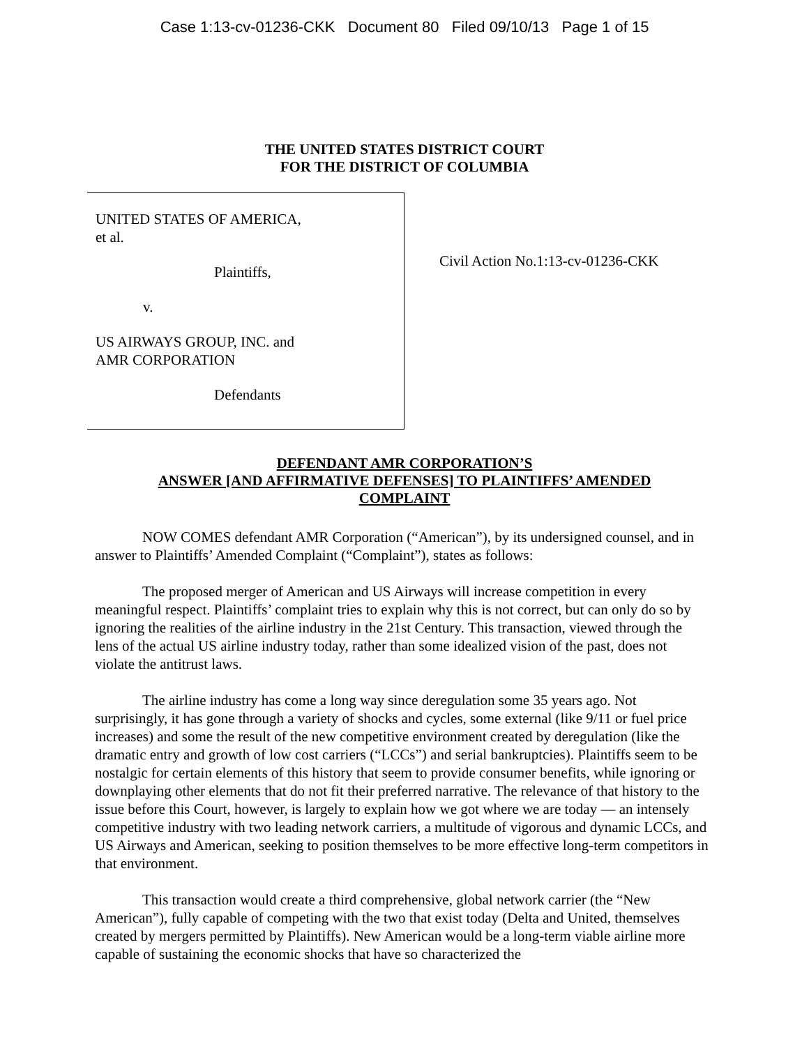Case 1:13-cv-01236-CKK Document 80 Filed 09/10/13 Page 1 of 15
THE UNITED STATES DISTRICT COURT
FOR THE DISTRICT OF COLUMBIA
UNITED STATES OF AMERICA,
et al.
Plaintiffs,
v.
US AIRWAYS GROUP, INC. and
AMR CORPORATION
Defendants
Civil Action No.1:13-cv-01236-CKK
DEFENDANT AMR CORPORATION’S
ANSWER [AND AFFIRMATIVE DEFENSES] TO PLAINTIFFS’ AMENDED
COMPLAINT
NOW COMES defendant AMR Corporation (“American”), by its undersigned counsel, and in answer to Plaintiffs’ Amended Complaint (“Complaint”), states as follows:
The proposed merger of American and US Airways will increase competition in every meaningful respect. Plaintiffs’ complaint tries to explain why this is not correct, but can only do so by ignoring the realities of the airline industry in the 21st Century. This transaction, viewed through the lens of the actual US airline industry today, rather than some idealized vision of the past, does not violate the antitrust laws.
The airline industry has come a long way since deregulation some 35 years ago. Not surprisingly, it has gone through a variety of shocks and cycles, some external (like 9/11 or fuel price increases) and some the result of the new competitive environment created by deregulation (like the dramatic entry and growth of low cost carriers (“LCCs”) and serial bankruptcies). Plaintiffs seem to be nostalgic for certain elements of this history that seem to provide consumer benefits, while ignoring or downplaying other elements that do not fit their preferred narrative. The relevance of that history to the issue before this Court, however, is largely to explain how we got where we are today — an intensely competitive industry with two leading network carriers, a multitude of vigorous and dynamic LCCs, and US Airways and American, seeking to position themselves to be more effective long-term competitors in that environment.
This transaction would create a third comprehensive, global network carrier (the “New American”), fully capable of competing with the two that exist today (Delta and United, themselves created by mergers permitted by Plaintiffs). New American would be a long-term viable airline more capable of sustaining the economic shocks that have so characterized the